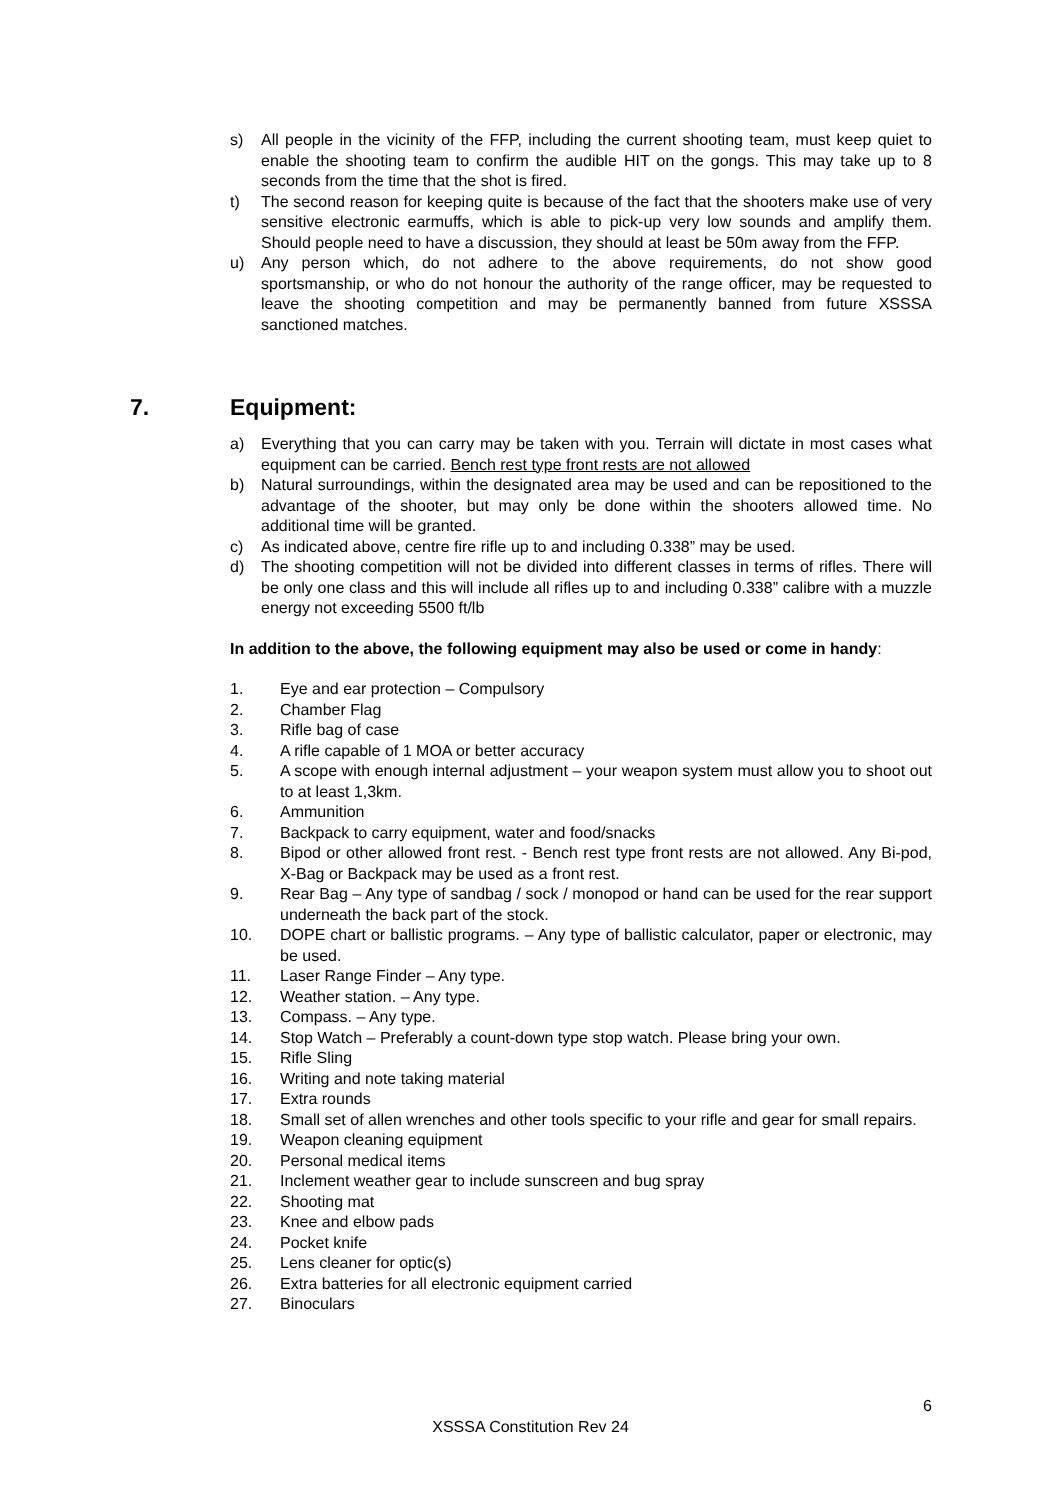s) All people in the vicinity of the FFP, including the current shooting team, must keep quiet to enable the shooting team to confirm the audible HIT on the gongs. This may take up to 8 seconds from the time that the shot is fired.
t) The second reason for keeping quite is because of the fact that the shooters make use of very sensitive electronic earmuffs, which is able to pick-up very low sounds and amplify them. Should people need to have a discussion, they should at least be 50m away from the FFP.
u) Any person which, do not adhere to the above requirements, do not show good sportsmanship, or who do not honour the authority of the range officer, may be requested to leave the shooting competition and may be permanently banned from future XSSSA sanctioned matches.
7. Equipment:
a) Everything that you can carry may be taken with you. Terrain will dictate in most cases what equipment can be carried. Bench rest type front rests are not allowed
b) Natural surroundings, within the designated area may be used and can be repositioned to the advantage of the shooter, but may only be done within the shooters allowed time. No additional time will be granted.
c) As indicated above, centre fire rifle up to and including 0.338” may be used.
d) The shooting competition will not be divided into different classes in terms of rifles. There will be only one class and this will include all rifles up to and including 0.338” calibre with a muzzle energy not exceeding 5500 ft/lb
In addition to the above, the following equipment may also be used or come in handy:
1. Eye and ear protection – Compulsory
2. Chamber Flag
3. Rifle bag of case
4. A rifle capable of 1 MOA or better accuracy
5. A scope with enough internal adjustment – your weapon system must allow you to shoot out to at least 1,3km.
6. Ammunition
7. Backpack to carry equipment, water and food/snacks
8. Bipod or other allowed front rest. - Bench rest type front rests are not allowed. Any Bi-pod, X-Bag or Backpack may be used as a front rest.
9. Rear Bag – Any type of sandbag / sock / monopod or hand can be used for the rear support underneath the back part of the stock.
10. DOPE chart or ballistic programs. – Any type of ballistic calculator, paper or electronic, may be used.
11. Laser Range Finder – Any type.
12. Weather station. – Any type.
13. Compass. – Any type.
14. Stop Watch – Preferably a count-down type stop watch. Please bring your own.
15. Rifle Sling
16. Writing and note taking material
17. Extra rounds
18. Small set of allen wrenches and other tools specific to your rifle and gear for small repairs.
19. Weapon cleaning equipment
20. Personal medical items
21. Inclement weather gear to include sunscreen and bug spray
22. Shooting mat
23. Knee and elbow pads
24. Pocket knife
25. Lens cleaner for optic(s)
26. Extra batteries for all electronic equipment carried
27. Binoculars
6
XSSSA Constitution Rev 24